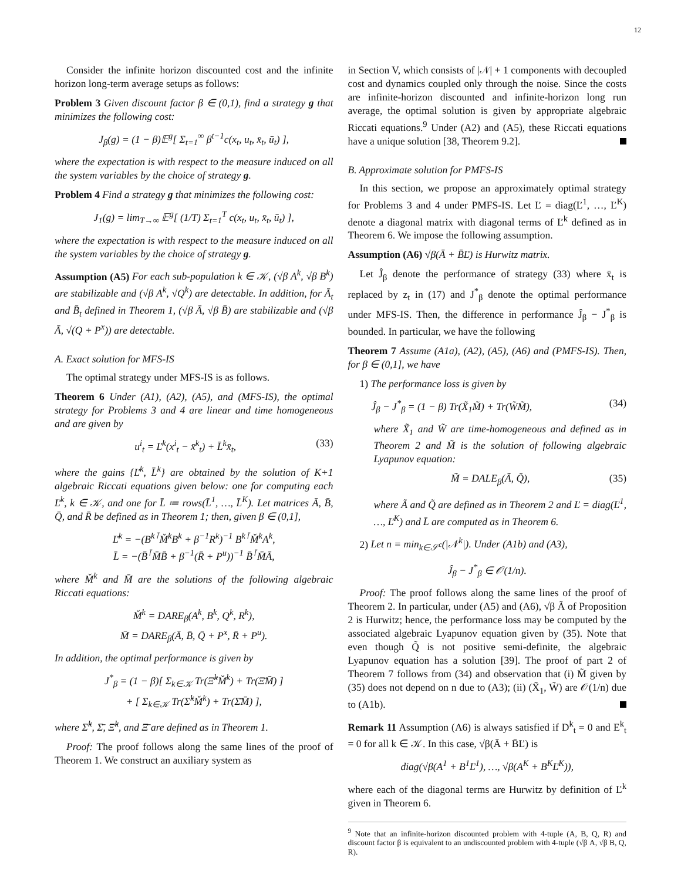12
Consider the infinite horizon discounted cost and the infinite horizon long-term average setups as follows:
Problem 3 Given discount factor β ∈ (0,1), find a strategy g that minimizes the following cost:
J<sub>β</sub>(g) = (1 − β)𝔼<sup>g</sup>[ Σ<sub>t=1</sub><sup>∞</sup> β<sup>t−1</sup>c(x<sub>t</sub>, u<sub>t</sub>, x̄<sub>t</sub>, ū<sub>t</sub>) ],
where the expectation is with respect to the measure induced on all the system variables by the choice of strategy g.
Problem 4 Find a strategy g that minimizes the following cost:
J<sub>1</sub>(g) = lim<sub>T→∞</sub> 𝔼<sup>g</sup>[ (1/T) Σ<sub>t=1</sub><sup>T</sup> c(x<sub>t</sub>, u<sub>t</sub>, x̄<sub>t</sub>, ū<sub>t</sub>) ],
where the expectation is with respect to the measure induced on all the system variables by the choice of strategy g.
Assumption (A5) For each sub-population k ∈ 𝒦, (√β A<sup>k</sup>, √β B<sup>k</sup>) are stabilizable and (√β A<sup>k</sup>, √Q<sup>k</sup>) are detectable. In addition, for Ā<sub>t</sub> and B̄<sub>t</sub> defined in Theorem 1, (√β Ā, √β B̄) are stabilizable and (√β Ā, √(Q + P<sup>x</sup>)) are detectable.
A. Exact solution for MFS-IS
The optimal strategy under MFS-IS is as follows.
Theorem 6 Under (A1), (A2), (A5), and (MFS-IS), the optimal strategy for Problems 3 and 4 are linear and time homogeneous and are given by
u<sup>i</sup><sub>t</sub> = Ľ<sup>k</sup>(x<sup>i</sup><sub>t</sub> − x̄<sup>k</sup><sub>t</sub>) + L̄<sup>k</sup>x̄<sub>t</sub>, (33)
where the gains {Ľ<sup>k</sup>, L̄<sup>k</sup>} are obtained by the solution of K+1 algebraic Riccati equations given below: one for computing each Ľ<sup>k</sup>, k ∈ 𝒦, and one for L̄ ≔ rows(L̄<sup>1</sup>, …, L̄<sup>K</sup>). Let matrices Ā, B̄, Q̄, and R̄ be defined as in Theorem 1; then, given β ∈ (0,1],
Ľ<sup>k</sup> = −(B<sup>k⊺</sup>M̌<sup>k</sup>B<sup>k</sup> + β<sup>−1</sup>R<sup>k</sup>)<sup>−1</sup> B<sup>k⊺</sup>M̌<sup>k</sup>A<sup>k</sup>,
L̄ = −(B̄<sup>⊺</sup>M̄B̄ + β<sup>−1</sup>(R̄ + P<sup>u</sup>))<sup>−1</sup> B̄<sup>⊺</sup>M̄Ā,
where M̌<sup>k</sup> and M̄ are the solutions of the following algebraic Riccati equations:
M̌<sup>k</sup> = DARE<sub>β</sub>(A<sup>k</sup>, B<sup>k</sup>, Q<sup>k</sup>, R<sup>k</sup>),
M̄ = DARE<sub>β</sub>(Ā, B̄, Q̄ + P<sup>x</sup>, R̄ + P<sup>u</sup>).
In addition, the optimal performance is given by
J<sup>*</sup><sub>β</sub> = (1 − β)[ Σ<sub>k∈𝒦</sub> Tr(Ξ̌<sup>k</sup>M̌<sup>k</sup>) + Tr(Ξ̄M̄) ]
+ [ Σ<sub>k∈𝒦</sub> Tr(Σ̌<sup>k</sup>M̌<sup>k</sup>) + Tr(Σ̄M̄) ],
where Σ̌<sup>k</sup>, Σ̄, Ξ̌<sup>k</sup>, and Ξ̄ are defined as in Theorem 1.
Proof: The proof follows along the same lines of the proof of Theorem 1. We construct an auxiliary system as
in Section V, which consists of |𝒩| + 1 components with decoupled cost and dynamics coupled only through the noise. Since the costs are infinite-horizon discounted and infinite-horizon long run average, the optimal solution is given by appropriate algebraic Riccati equations.<sup>9</sup> Under (A2) and (A5), these Riccati equations have a unique solution [38, Theorem 9.2].
B. Approximate solution for PMFS-IS
In this section, we propose an approximately optimal strategy for Problems 3 and 4 under PMFS-IS. Let Ľ = diag(Ľ<sup>1</sup>, …, Ľ<sup>K</sup>) denote a diagonal matrix with diagonal terms of Ľ<sup>k</sup> defined as in Theorem 6. We impose the following assumption.
Assumption (A6) √β(Ā + B̄Ľ) is Hurwitz matrix.
Let Ĵ<sub>β</sub> denote the performance of strategy (33) where x̄<sub>t</sub> is replaced by z<sub>t</sub> in (17) and J<sup>*</sup><sub>β</sub> denote the optimal performance under MFS-IS. Then, the difference in performance Ĵ<sub>β</sub> − J<sup>*</sup><sub>β</sub> is bounded. In particular, we have the following
Theorem 7 Assume (A1a), (A2), (A5), (A6) and (PMFS-IS). Then, for β ∈ (0,1], we have
1) The performance loss is given by
Ĵ<sub>β</sub> − J<sup>*</sup><sub>β</sub> = (1 − β) Tr(X̃<sub>1</sub>M̃) + Tr(W̃M̃), (34)
where X̃<sub>1</sub> and W̃ are time-homogeneous and defined as in Theorem 2 and M̃ is the solution of following algebraic Lyapunov equation:
M̃ = DALE<sub>β</sub>(Ã, Q̃), (35)
where Ã and Q̃ are defined as in Theorem 2 and Ľ = diag(Ľ<sup>1</sup>, …, Ľ<sup>K</sup>) and L̄ are computed as in Theorem 6.
2) Let n = min<sub>k∈𝒮<sup>c</sup></sub>(|𝒩<sup>k</sup>|). Under (A1b) and (A3),
Ĵ<sub>β</sub> − J<sup>*</sup><sub>β</sub> ∈ 𝒪(1/n).
Proof: The proof follows along the same lines of the proof of Theorem 2. In particular, under (A5) and (A6), √β Ã of Proposition 2 is Hurwitz; hence, the performance loss may be computed by the associated algebraic Lyapunov equation given by (35). Note that even though Q̃ is not positive semi-definite, the algebraic Lyapunov equation has a solution [39]. The proof of part 2 of Theorem 7 follows from (34) and observation that (i) M̃ given by (35) does not depend on n due to (A3); (ii) (X̃<sub>1</sub>, W̃) are 𝒪(1/n) due to (A1b).
Remark 11 Assumption (A6) is always satisfied if D<sup>k</sup><sub>t</sub> = 0 and E<sup>k</sup><sub>t</sub> = 0 for all k ∈ 𝒦. In this case, √β(Ā + B̄Ľ) is
diag(√β(A<sup>1</sup> + B<sup>1</sup>Ľ<sup>1</sup>), …, √β(A<sup>K</sup> + B<sup>K</sup>Ľ<sup>K</sup>)),
where each of the diagonal terms are Hurwitz by definition of Ľ<sup>k</sup> given in Theorem 6.
<sup>9</sup> Note that an infinite-horizon discounted problem with 4-tuple (A, B, Q, R) and discount factor β is equivalent to an undiscounted problem with 4-tuple (√β A, √β B, Q, R).